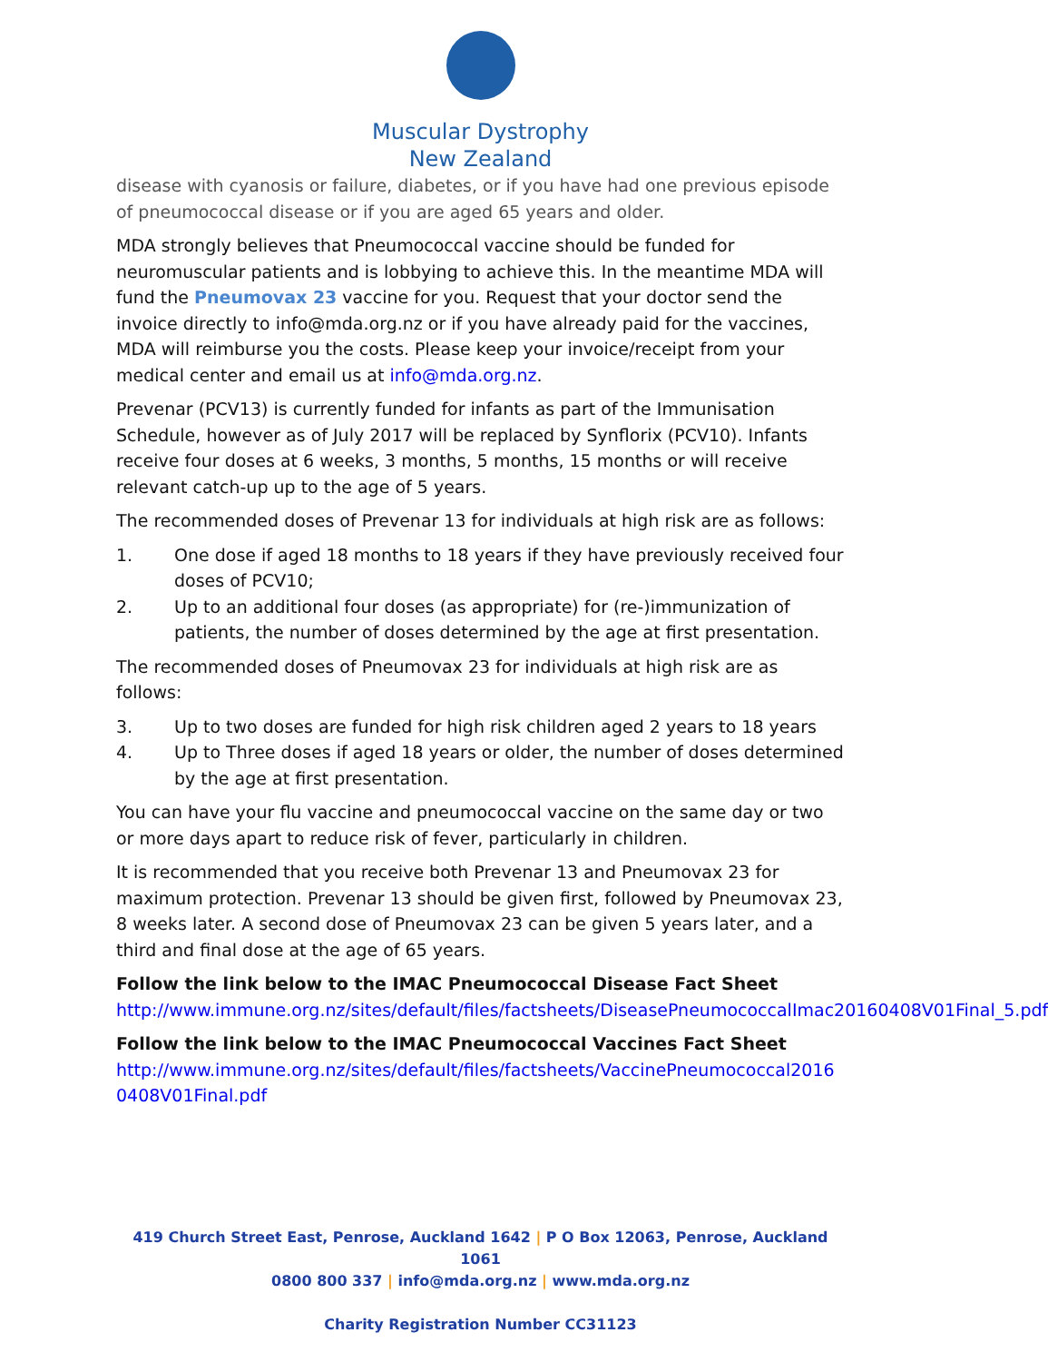Muscular Dystrophy
New Zealand
disease with cyanosis or failure, diabetes, or if you have had one previous episode of pneumococcal disease or if you are aged 65 years and older.
MDA strongly believes that Pneumococcal vaccine should be funded for neuromuscular patients and is lobbying to achieve this. In the meantime MDA will fund the Pneumovax 23 vaccine for you. Request that your doctor send the invoice directly to info@mda.org.nz or if you have already paid for the vaccines, MDA will reimburse you the costs. Please keep your invoice/receipt from your medical center and email us at info@mda.org.nz.
Prevenar (PCV13) is currently funded for infants as part of the Immunisation Schedule, however as of July 2017 will be replaced by Synflorix (PCV10). Infants receive four doses at 6 weeks, 3 months, 5 months, 15 months or will receive relevant catch-up up to the age of 5 years.
The recommended doses of Prevenar 13 for individuals at high risk are as follows:
1. One dose if aged 18 months to 18 years if they have previously received four doses of PCV10;
2. Up to an additional four doses (as appropriate) for (re-)immunization of patients, the number of doses determined by the age at first presentation.
The recommended doses of Pneumovax 23 for individuals at high risk are as follows:
3. Up to two doses are funded for high risk children aged 2 years to 18 years
4. Up to Three doses if aged 18 years or older, the number of doses determined by the age at first presentation.
You can have your flu vaccine and pneumococcal vaccine on the same day or two or more days apart to reduce risk of fever, particularly in children.
It is recommended that you receive both Prevenar 13 and Pneumovax 23 for maximum protection. Prevenar 13 should be given first, followed by Pneumovax 23, 8 weeks later. A second dose of Pneumovax 23 can be given 5 years later, and a third and final dose at the age of 65 years.
Follow the link below to the IMAC Pneumococcal Disease Fact Sheet
http://www.immune.org.nz/sites/default/files/factsheets/DiseasePneumococcalImac20160408V01Final_5.pdf
Follow the link below to the IMAC Pneumococcal Vaccines Fact Sheet
http://www.immune.org.nz/sites/default/files/factsheets/VaccinePneumococcal20160408V01Final.pdf
419 Church Street East, Penrose, Auckland 1642 | P O Box 12063, Penrose, Auckland 1061
0800 800 337 | info@mda.org.nz | www.mda.org.nz
Charity Registration Number CC31123